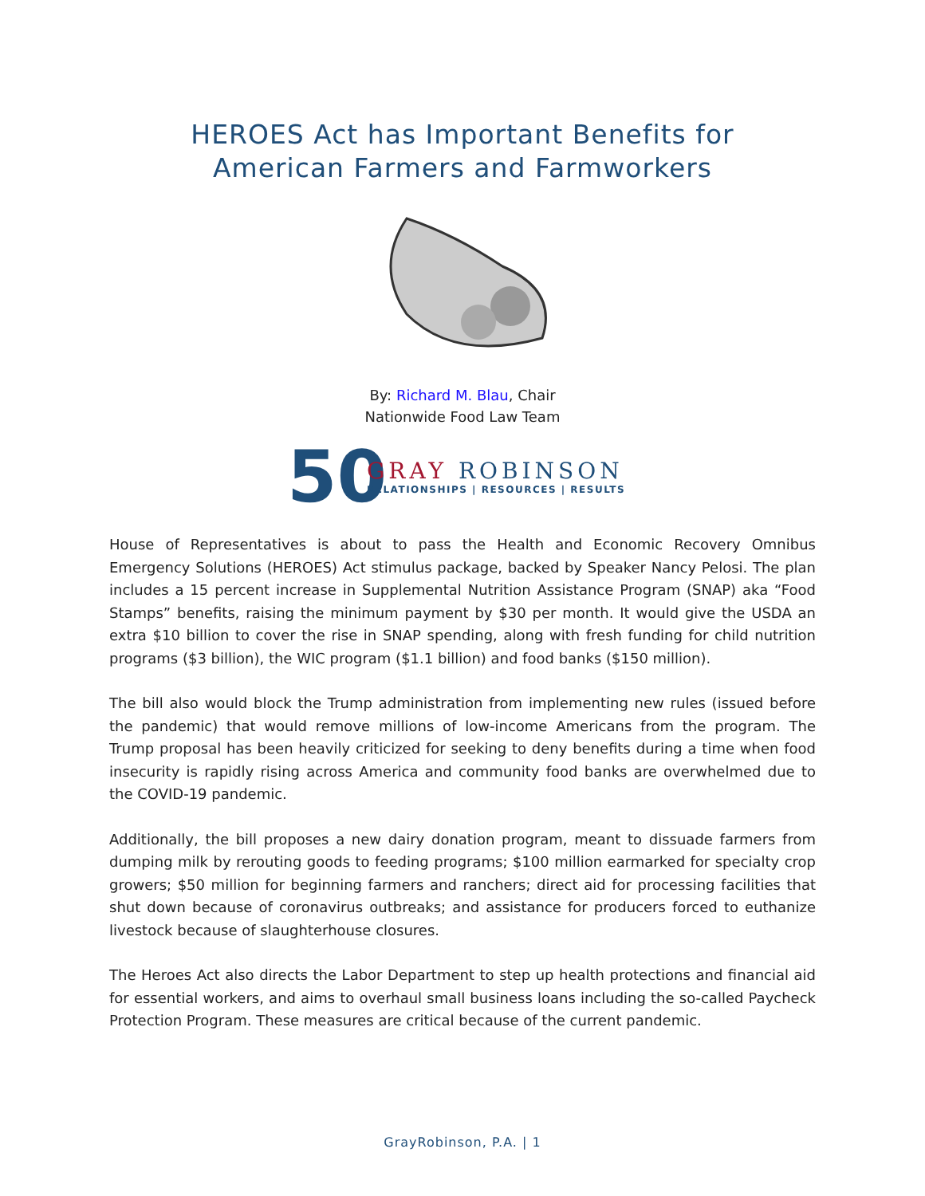HEROES Act has Important Benefits for
American Farmers and Farmworkers
By: Richard M. Blau, Chair
Nationwide Food Law Team
50
GRAY ROBINSON
RELATIONSHIPS | RESOURCES | RESULTS
House of Representatives is about to pass the Health and Economic Recovery Omnibus Emergency Solutions (HEROES) Act stimulus package, backed by Speaker Nancy Pelosi. The plan includes a 15 percent increase in Supplemental Nutrition Assistance Program (SNAP) aka “Food Stamps” benefits, raising the minimum payment by $30 per month. It would give the USDA an extra $10 billion to cover the rise in SNAP spending, along with fresh funding for child nutrition programs ($3 billion), the WIC program ($1.1 billion) and food banks ($150 million).
The bill also would block the Trump administration from implementing new rules (issued before the pandemic) that would remove millions of low-income Americans from the program. The Trump proposal has been heavily criticized for seeking to deny benefits during a time when food insecurity is rapidly rising across America and community food banks are overwhelmed due to the COVID-19 pandemic.
Additionally, the bill proposes a new dairy donation program, meant to dissuade farmers from dumping milk by rerouting goods to feeding programs; $100 million earmarked for specialty crop growers; $50 million for beginning farmers and ranchers; direct aid for processing facilities that shut down because of coronavirus outbreaks; and assistance for producers forced to euthanize livestock because of slaughterhouse closures.
The Heroes Act also directs the Labor Department to step up health protections and financial aid for essential workers, and aims to overhaul small business loans including the so-called Paycheck Protection Program. These measures are critical because of the current pandemic.
GrayRobinson, P.A. | 1